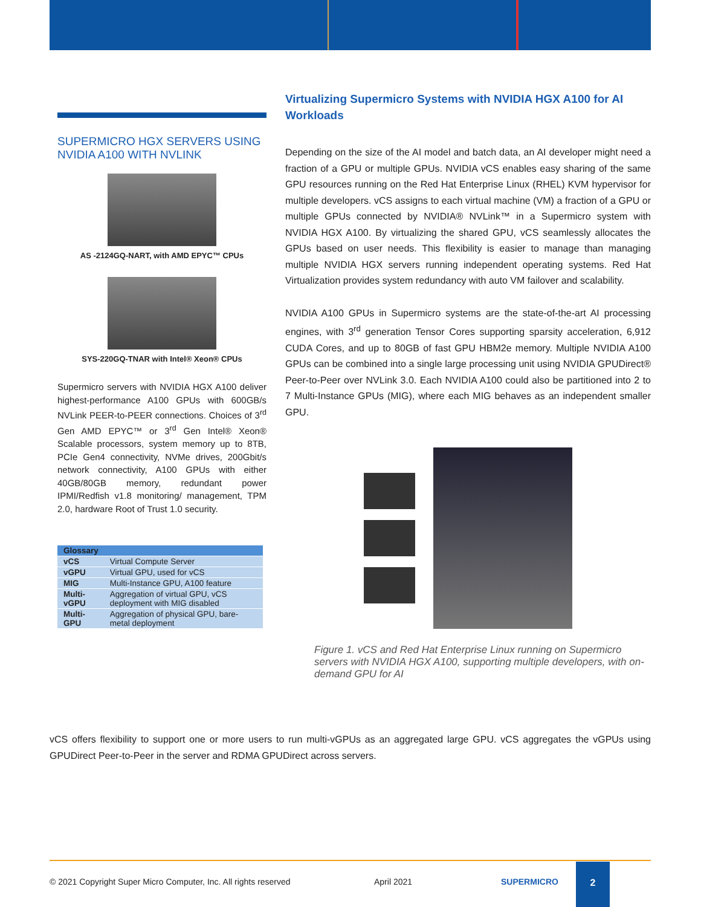SUPERMICRO HGX SERVERS USING NVIDIA A100 WITH NVLINK
AS -2124GQ-NART, with AMD EPYC™ CPUs
SYS-220GQ-TNAR with Intel® Xeon® CPUs
Supermicro servers with NVIDIA HGX A100 deliver highest-performance A100 GPUs with 600GB/s NVLink PEER-to-PEER connections. Choices of 3<sup>rd</sup> Gen AMD EPYC™ or 3<sup>rd</sup> Gen Intel® Xeon® Scalable processors, system memory up to 8TB, PCIe Gen4 connectivity, NVMe drives, 200Gbit/s network connectivity, A100 GPUs with either 40GB/80GB memory, redundant power IPMI/Redfish v1.8 monitoring/ management, TPM 2.0, hardware Root of Trust 1.0 security.
| Glossary | |
| --- | --- |
| vCS | Virtual Compute Server |
| vGPU | Virtual GPU, used for vCS |
| MIG | Multi-Instance GPU, A100 feature |
| Multi-vGPU | Aggregation of virtual GPU, vCS deployment with MIG disabled |
| Multi-GPU | Aggregation of physical GPU, bare-metal deployment |
Virtualizing Supermicro Systems with NVIDIA HGX A100 for AI Workloads
Depending on the size of the AI model and batch data, an AI developer might need a fraction of a GPU or multiple GPUs. NVIDIA vCS enables easy sharing of the same GPU resources running on the Red Hat Enterprise Linux (RHEL) KVM hypervisor for multiple developers. vCS assigns to each virtual machine (VM) a fraction of a GPU or multiple GPUs connected by NVIDIA® NVLink™ in a Supermicro system with NVIDIA HGX A100. By virtualizing the shared GPU, vCS seamlessly allocates the GPUs based on user needs. This flexibility is easier to manage than managing multiple NVIDIA HGX servers running independent operating systems. Red Hat Virtualization provides system redundancy with auto VM failover and scalability.
NVIDIA A100 GPUs in Supermicro systems are the state-of-the-art AI processing engines, with 3<sup>rd</sup> generation Tensor Cores supporting sparsity acceleration, 6,912 CUDA Cores, and up to 80GB of fast GPU HBM2e memory. Multiple NVIDIA A100 GPUs can be combined into a single large processing unit using NVIDIA GPUDirect® Peer-to-Peer over NVLink 3.0. Each NVIDIA A100 could also be partitioned into 2 to 7 Multi-Instance GPUs (MIG), where each MIG behaves as an independent smaller GPU.
Figure 1. vCS and Red Hat Enterprise Linux running on Supermicro servers with NVIDIA HGX A100, supporting multiple developers, with on-demand GPU for AI
vCS offers flexibility to support one or more users to run multi-vGPUs as an aggregated large GPU. vCS aggregates the vGPUs using GPUDirect Peer-to-Peer in the server and RDMA GPUDirect across servers.
© 2021 Copyright Super Micro Computer, Inc. All rights reserved April 2021 SUPERMICRO 2